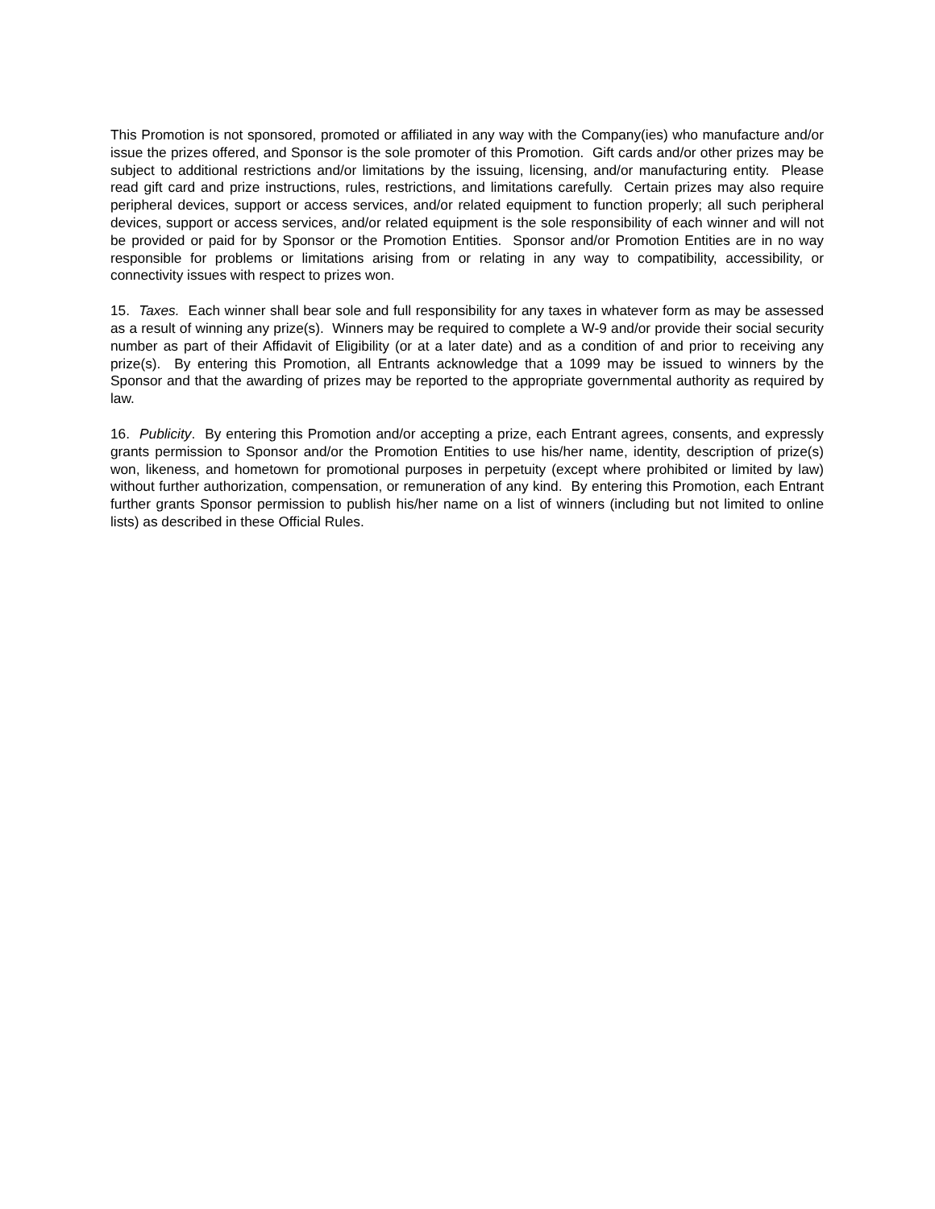This Promotion is not sponsored, promoted or affiliated in any way with the Company(ies) who manufacture and/or issue the prizes offered, and Sponsor is the sole promoter of this Promotion. Gift cards and/or other prizes may be subject to additional restrictions and/or limitations by the issuing, licensing, and/or manufacturing entity. Please read gift card and prize instructions, rules, restrictions, and limitations carefully. Certain prizes may also require peripheral devices, support or access services, and/or related equipment to function properly; all such peripheral devices, support or access services, and/or related equipment is the sole responsibility of each winner and will not be provided or paid for by Sponsor or the Promotion Entities. Sponsor and/or Promotion Entities are in no way responsible for problems or limitations arising from or relating in any way to compatibility, accessibility, or connectivity issues with respect to prizes won.
15. Taxes. Each winner shall bear sole and full responsibility for any taxes in whatever form as may be assessed as a result of winning any prize(s). Winners may be required to complete a W-9 and/or provide their social security number as part of their Affidavit of Eligibility (or at a later date) and as a condition of and prior to receiving any prize(s). By entering this Promotion, all Entrants acknowledge that a 1099 may be issued to winners by the Sponsor and that the awarding of prizes may be reported to the appropriate governmental authority as required by law.
16. Publicity. By entering this Promotion and/or accepting a prize, each Entrant agrees, consents, and expressly grants permission to Sponsor and/or the Promotion Entities to use his/her name, identity, description of prize(s) won, likeness, and hometown for promotional purposes in perpetuity (except where prohibited or limited by law) without further authorization, compensation, or remuneration of any kind. By entering this Promotion, each Entrant further grants Sponsor permission to publish his/her name on a list of winners (including but not limited to online lists) as described in these Official Rules.